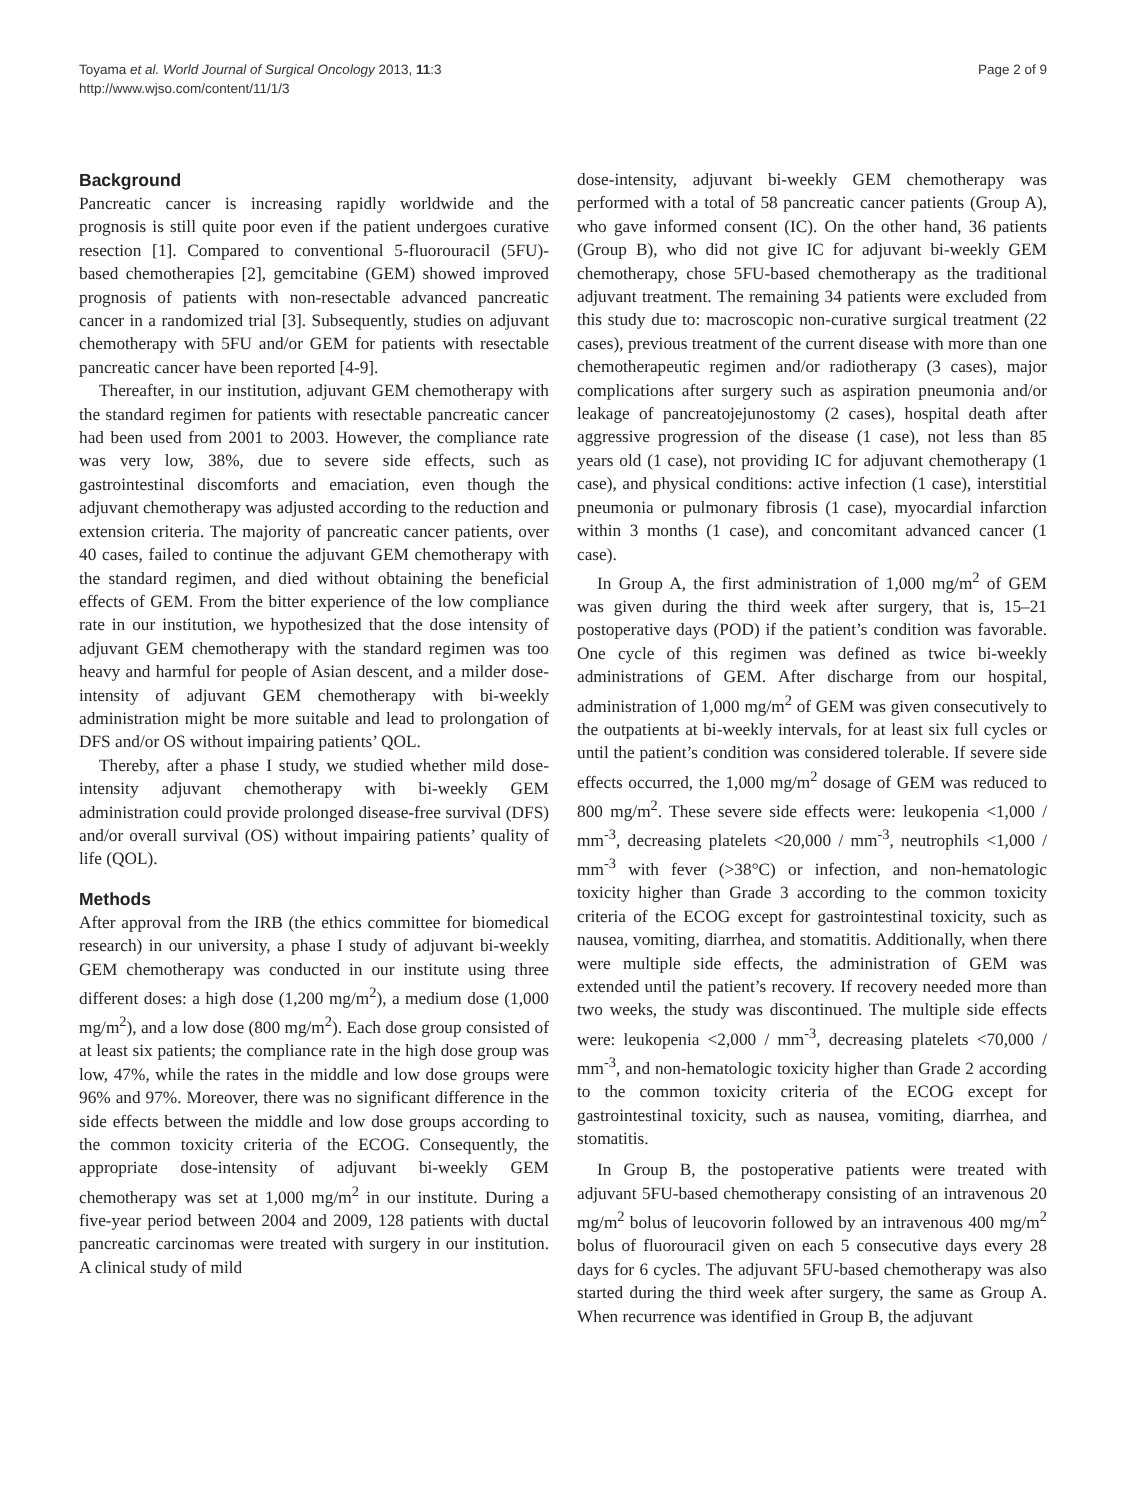Toyama et al. World Journal of Surgical Oncology 2013, 11:3
http://www.wjso.com/content/11/1/3
Page 2 of 9
Background
Pancreatic cancer is increasing rapidly worldwide and the prognosis is still quite poor even if the patient undergoes curative resection [1]. Compared to conventional 5-fluorouracil (5FU)-based chemotherapies [2], gemcitabine (GEM) showed improved prognosis of patients with non-resectable advanced pancreatic cancer in a randomized trial [3]. Subsequently, studies on adjuvant chemotherapy with 5FU and/or GEM for patients with resectable pancreatic cancer have been reported [4-9].
Thereafter, in our institution, adjuvant GEM chemotherapy with the standard regimen for patients with resectable pancreatic cancer had been used from 2001 to 2003. However, the compliance rate was very low, 38%, due to severe side effects, such as gastrointestinal discomforts and emaciation, even though the adjuvant chemotherapy was adjusted according to the reduction and extension criteria. The majority of pancreatic cancer patients, over 40 cases, failed to continue the adjuvant GEM chemotherapy with the standard regimen, and died without obtaining the beneficial effects of GEM. From the bitter experience of the low compliance rate in our institution, we hypothesized that the dose intensity of adjuvant GEM chemotherapy with the standard regimen was too heavy and harmful for people of Asian descent, and a milder dose-intensity of adjuvant GEM chemotherapy with bi-weekly administration might be more suitable and lead to prolongation of DFS and/or OS without impairing patients’ QOL.
Thereby, after a phase I study, we studied whether mild dose-intensity adjuvant chemotherapy with bi-weekly GEM administration could provide prolonged disease-free survival (DFS) and/or overall survival (OS) without impairing patients’ quality of life (QOL).
Methods
After approval from the IRB (the ethics committee for biomedical research) in our university, a phase I study of adjuvant bi-weekly GEM chemotherapy was conducted in our institute using three different doses: a high dose (1,200 mg/m<sup>2</sup>), a medium dose (1,000 mg/m<sup>2</sup>), and a low dose (800 mg/m<sup>2</sup>). Each dose group consisted of at least six patients; the compliance rate in the high dose group was low, 47%, while the rates in the middle and low dose groups were 96% and 97%. Moreover, there was no significant difference in the side effects between the middle and low dose groups according to the common toxicity criteria of the ECOG. Consequently, the appropriate dose-intensity of adjuvant bi-weekly GEM chemotherapy was set at 1,000 mg/m<sup>2</sup> in our institute. During a five-year period between 2004 and 2009, 128 patients with ductal pancreatic carcinomas were treated with surgery in our institution. A clinical study of mild
dose-intensity, adjuvant bi-weekly GEM chemotherapy was performed with a total of 58 pancreatic cancer patients (Group A), who gave informed consent (IC). On the other hand, 36 patients (Group B), who did not give IC for adjuvant bi-weekly GEM chemotherapy, chose 5FU-based chemotherapy as the traditional adjuvant treatment. The remaining 34 patients were excluded from this study due to: macroscopic non-curative surgical treatment (22 cases), previous treatment of the current disease with more than one chemotherapeutic regimen and/or radiotherapy (3 cases), major complications after surgery such as aspiration pneumonia and/or leakage of pancreatojejunostomy (2 cases), hospital death after aggressive progression of the disease (1 case), not less than 85 years old (1 case), not providing IC for adjuvant chemotherapy (1 case), and physical conditions: active infection (1 case), interstitial pneumonia or pulmonary fibrosis (1 case), myocardial infarction within 3 months (1 case), and concomitant advanced cancer (1 case).
In Group A, the first administration of 1,000 mg/m<sup>2</sup> of GEM was given during the third week after surgery, that is, 15–21 postoperative days (POD) if the patient’s condition was favorable. One cycle of this regimen was defined as twice bi-weekly administrations of GEM. After discharge from our hospital, administration of 1,000 mg/m<sup>2</sup> of GEM was given consecutively to the outpatients at bi-weekly intervals, for at least six full cycles or until the patient’s condition was considered tolerable. If severe side effects occurred, the 1,000 mg/m<sup>2</sup> dosage of GEM was reduced to 800 mg/m<sup>2</sup>. These severe side effects were: leukopenia <1,000 / mm<sup>-3</sup>, decreasing platelets <20,000 / mm<sup>-3</sup>, neutrophils <1,000 / mm<sup>-3</sup> with fever (>38°C) or infection, and non-hematologic toxicity higher than Grade 3 according to the common toxicity criteria of the ECOG except for gastrointestinal toxicity, such as nausea, vomiting, diarrhea, and stomatitis. Additionally, when there were multiple side effects, the administration of GEM was extended until the patient’s recovery. If recovery needed more than two weeks, the study was discontinued. The multiple side effects were: leukopenia <2,000 / mm<sup>-3</sup>, decreasing platelets <70,000 / mm<sup>-3</sup>, and non-hematologic toxicity higher than Grade 2 according to the common toxicity criteria of the ECOG except for gastrointestinal toxicity, such as nausea, vomiting, diarrhea, and stomatitis.
In Group B, the postoperative patients were treated with adjuvant 5FU-based chemotherapy consisting of an intravenous 20 mg/m<sup>2</sup> bolus of leucovorin followed by an intravenous 400 mg/m<sup>2</sup> bolus of fluorouracil given on each 5 consecutive days every 28 days for 6 cycles. The adjuvant 5FU-based chemotherapy was also started during the third week after surgery, the same as Group A. When recurrence was identified in Group B, the adjuvant